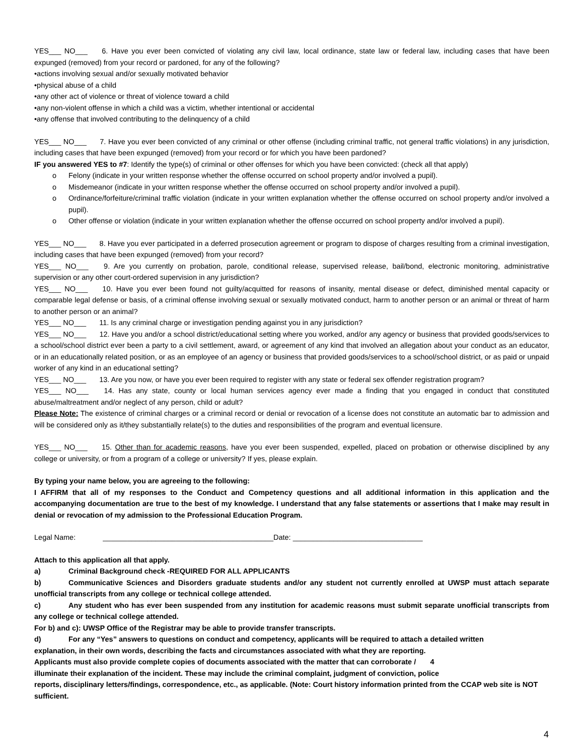YES___ NO___ 6. Have you ever been convicted of violating any civil law, local ordinance, state law or federal law, including cases that have been expunged (removed) from your record or pardoned, for any of the following?
•actions involving sexual and/or sexually motivated behavior
•physical abuse of a child
•any other act of violence or threat of violence toward a child
•any non-violent offense in which a child was a victim, whether intentional or accidental
•any offense that involved contributing to the delinquency of a child
YES___ NO___ 7. Have you ever been convicted of any criminal or other offense (including criminal traffic, not general traffic violations) in any jurisdiction, including cases that have been expunged (removed) from your record or for which you have been pardoned?
IF you answered YES to #7: Identify the type(s) of criminal or other offenses for which you have been convicted: (check all that apply)
o Felony (indicate in your written response whether the offense occurred on school property and/or involved a pupil).
o Misdemeanor (indicate in your written response whether the offense occurred on school property and/or involved a pupil).
o Ordinance/forfeiture/criminal traffic violation (indicate in your written explanation whether the offense occurred on school property and/or involved a pupil).
o Other offense or violation (indicate in your written explanation whether the offense occurred on school property and/or involved a pupil).
YES___ NO___ 8. Have you ever participated in a deferred prosecution agreement or program to dispose of charges resulting from a criminal investigation, including cases that have been expunged (removed) from your record?
YES___ NO___ 9. Are you currently on probation, parole, conditional release, supervised release, bail/bond, electronic monitoring, administrative supervision or any other court-ordered supervision in any jurisdiction?
YES___ NO___ 10. Have you ever been found not guilty/acquitted for reasons of insanity, mental disease or defect, diminished mental capacity or comparable legal defense or basis, of a criminal offense involving sexual or sexually motivated conduct, harm to another person or an animal or threat of harm to another person or an animal?
YES___ NO___ 11. Is any criminal charge or investigation pending against you in any jurisdiction?
YES___ NO___ 12. Have you and/or a school district/educational setting where you worked, and/or any agency or business that provided goods/services to a school/school district ever been a party to a civil settlement, award, or agreement of any kind that involved an allegation about your conduct as an educator, or in an educationally related position, or as an employee of an agency or business that provided goods/services to a school/school district, or as paid or unpaid worker of any kind in an educational setting?
YES___ NO___ 13. Are you now, or have you ever been required to register with any state or federal sex offender registration program?
YES___ NO___ 14. Has any state, county or local human services agency ever made a finding that you engaged in conduct that constituted abuse/maltreatment and/or neglect of any person, child or adult?
Please Note: The existence of criminal charges or a criminal record or denial or revocation of a license does not constitute an automatic bar to admission and will be considered only as it/they substantially relate(s) to the duties and responsibilities of the program and eventual licensure.
YES___ NO___ 15. Other than for academic reasons, have you ever been suspended, expelled, placed on probation or otherwise disciplined by any college or university, or from a program of a college or university? If yes, please explain.
By typing your name below, you are agreeing to the following:
I AFFIRM that all of my responses to the Conduct and Competency questions and all additional information in this application and the accompanying documentation are true to the best of my knowledge. I understand that any false statements or assertions that I make may result in denial or revocation of my admission to the Professional Education Program.
Legal Name: __________________________________________Date: ________________________________
Attach to this application all that apply.
a) Criminal Background check -REQUIRED FOR ALL APPLICANTS
b) Communicative Sciences and Disorders graduate students and/or any student not currently enrolled at UWSP must attach separate unofficial transcripts from any college or technical college attended.
c) Any student who has ever been suspended from any institution for academic reasons must submit separate unofficial transcripts from any college or technical college attended.
For b) and c): UWSP Office of the Registrar may be able to provide transfer transcripts.
d) For any “Yes” answers to questions on conduct and competency, applicants will be required to attach a detailed written
explanation, in their own words, describing the facts and circumstances associated with what they are reporting.
Applicants must also provide complete copies of documents associated with the matter that can corroborate / 4
illuminate their explanation of the incident. These may include the criminal complaint, judgment of conviction, police
reports, disciplinary letters/findings, correspondence, etc., as applicable. (Note: Court history information printed from the CCAP web site is NOT sufficient.
4